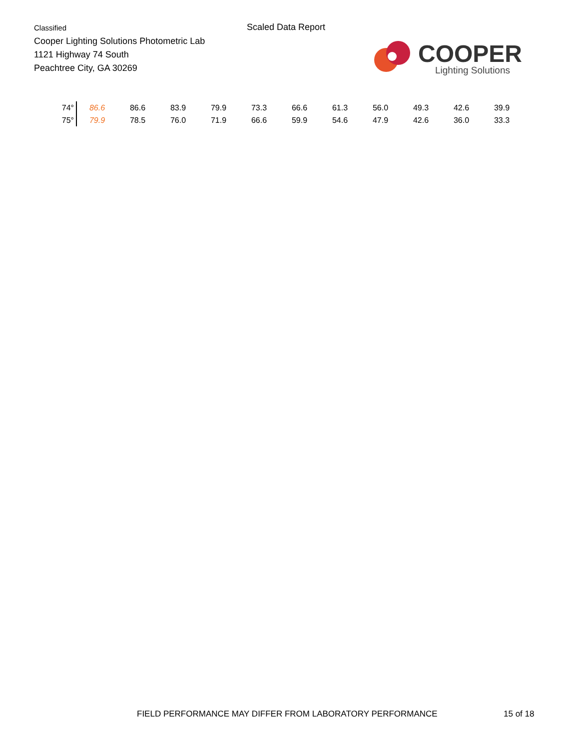Classified
Cooper Lighting Solutions Photometric Lab
1121 Highway 74 South
Peachtree City, GA 30269
Scaled Data Report
COOPER
Lighting Solutions
| 74° | 86.6 | 86.6 | 83.9 | 79.9 | 73.3 | 66.6 | 61.3 | 56.0 | 49.3 | 42.6 | 39.9 |
| 75° | 79.9 | 78.5 | 76.0 | 71.9 | 66.6 | 59.9 | 54.6 | 47.9 | 42.6 | 36.0 | 33.3 |
FIELD PERFORMANCE MAY DIFFER FROM LABORATORY PERFORMANCE
15 of 18